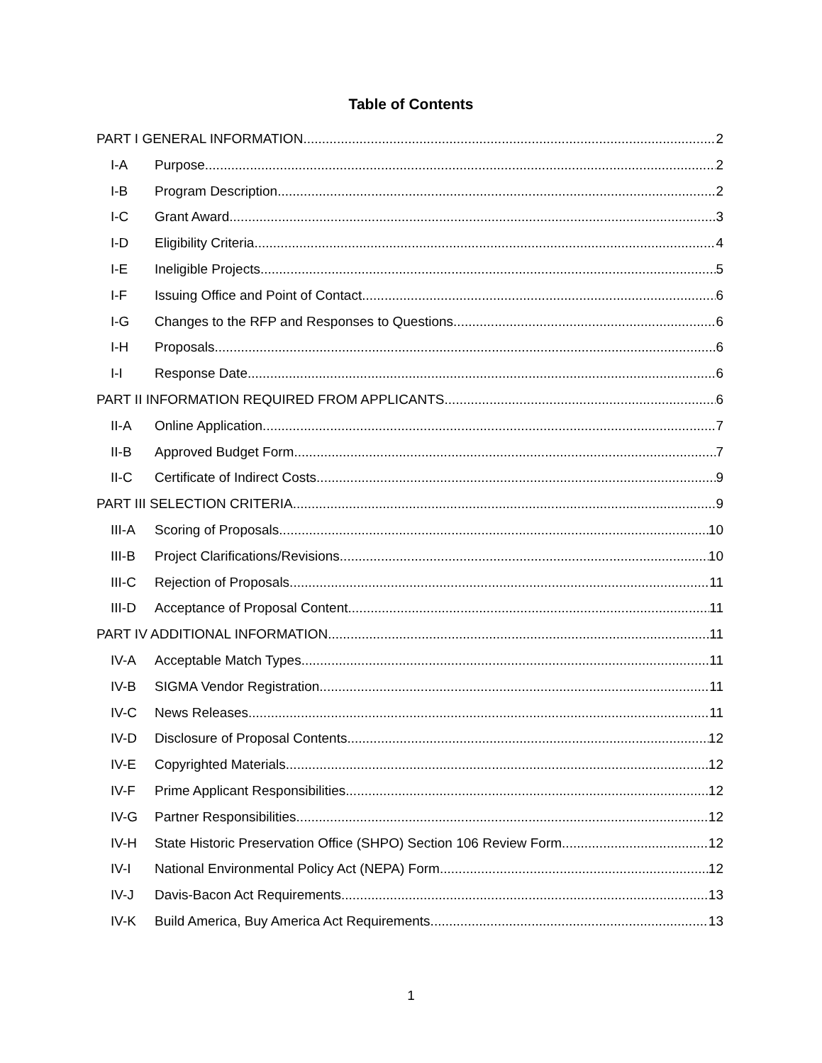Table of Contents
PART I GENERAL INFORMATION 2
I-A Purpose 2
I-B Program Description 2
I-C Grant Award 3
I-D Eligibility Criteria 4
I-E Ineligible Projects 5
I-F Issuing Office and Point of Contact 6
I-G Changes to the RFP and Responses to Questions 6
I-H Proposals 6
I-I Response Date 6
PART II INFORMATION REQUIRED FROM APPLICANTS 6
II-A Online Application 7
II-B Approved Budget Form 7
II-C Certificate of Indirect Costs 9
PART III SELECTION CRITERIA 9
III-A Scoring of Proposals 10
III-B Project Clarifications/Revisions 10
III-C Rejection of Proposals 11
III-D Acceptance of Proposal Content 11
PART IV ADDITIONAL INFORMATION 11
IV-A Acceptable Match Types 11
IV-B SIGMA Vendor Registration 11
IV-C News Releases 11
IV-D Disclosure of Proposal Contents 12
IV-E Copyrighted Materials 12
IV-F Prime Applicant Responsibilities 12
IV-G Partner Responsibilities 12
IV-H State Historic Preservation Office (SHPO) Section 106 Review Form 12
IV-I National Environmental Policy Act (NEPA) Form 12
IV-J Davis-Bacon Act Requirements 13
IV-K Build America, Buy America Act Requirements 13
1